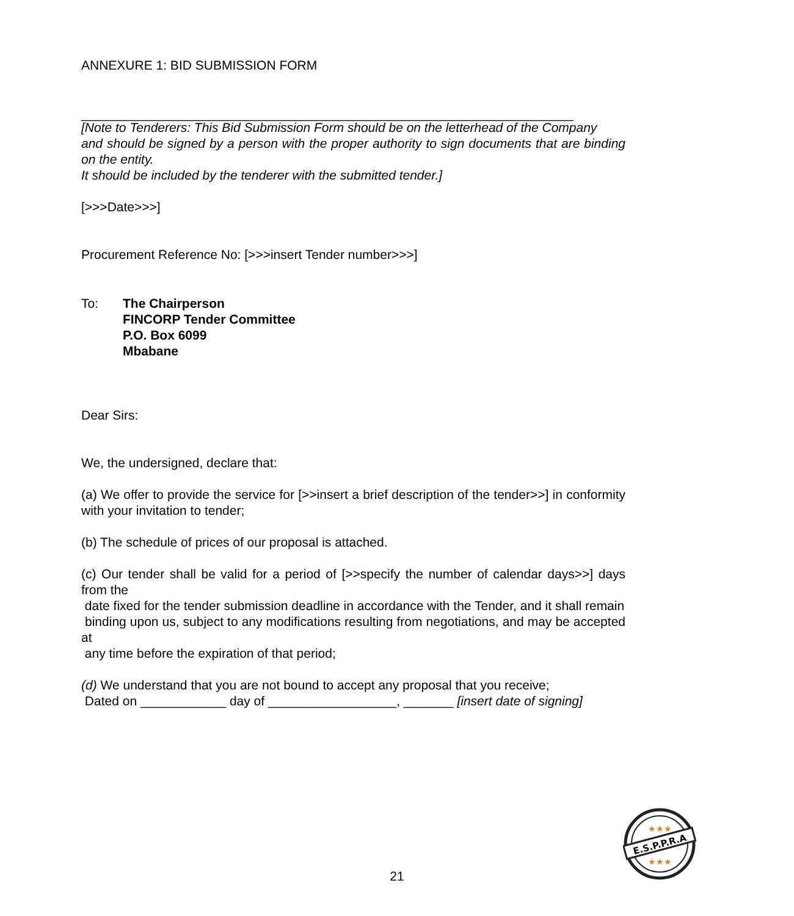ANNEXURE 1: BID SUBMISSION FORM
_____________________________________________________________________
[Note to Tenderers: This Bid Submission Form should be on the letterhead of the Company
and should be signed by a person with the proper authority to sign documents that are binding on the entity.
It should be included by the tenderer with the submitted tender.]
[>>>Date>>>]
Procurement Reference No: [>>>insert Tender number>>>]
To: The Chairperson
FINCORP Tender Committee
P.O. Box 6099
Mbabane
Dear Sirs:
We, the undersigned, declare that:
(a) We offer to provide the service for [>>insert a brief description of the tender>>] in conformity with your invitation to tender;
(b) The schedule of prices of our proposal is attached.
(c) Our tender shall be valid for a period of [>>specify the number of calendar days>>] days from the
date fixed for the tender submission deadline in accordance with the Tender, and it shall remain
binding upon us, subject to any modifications resulting from negotiations, and may be accepted at
any time before the expiration of that period;
(d) We understand that you are not bound to accept any proposal that you receive;
Dated on ____________ day of __________________, _______ [insert date of signing]
21
E.S.P.P.R.A
★★★
★★★